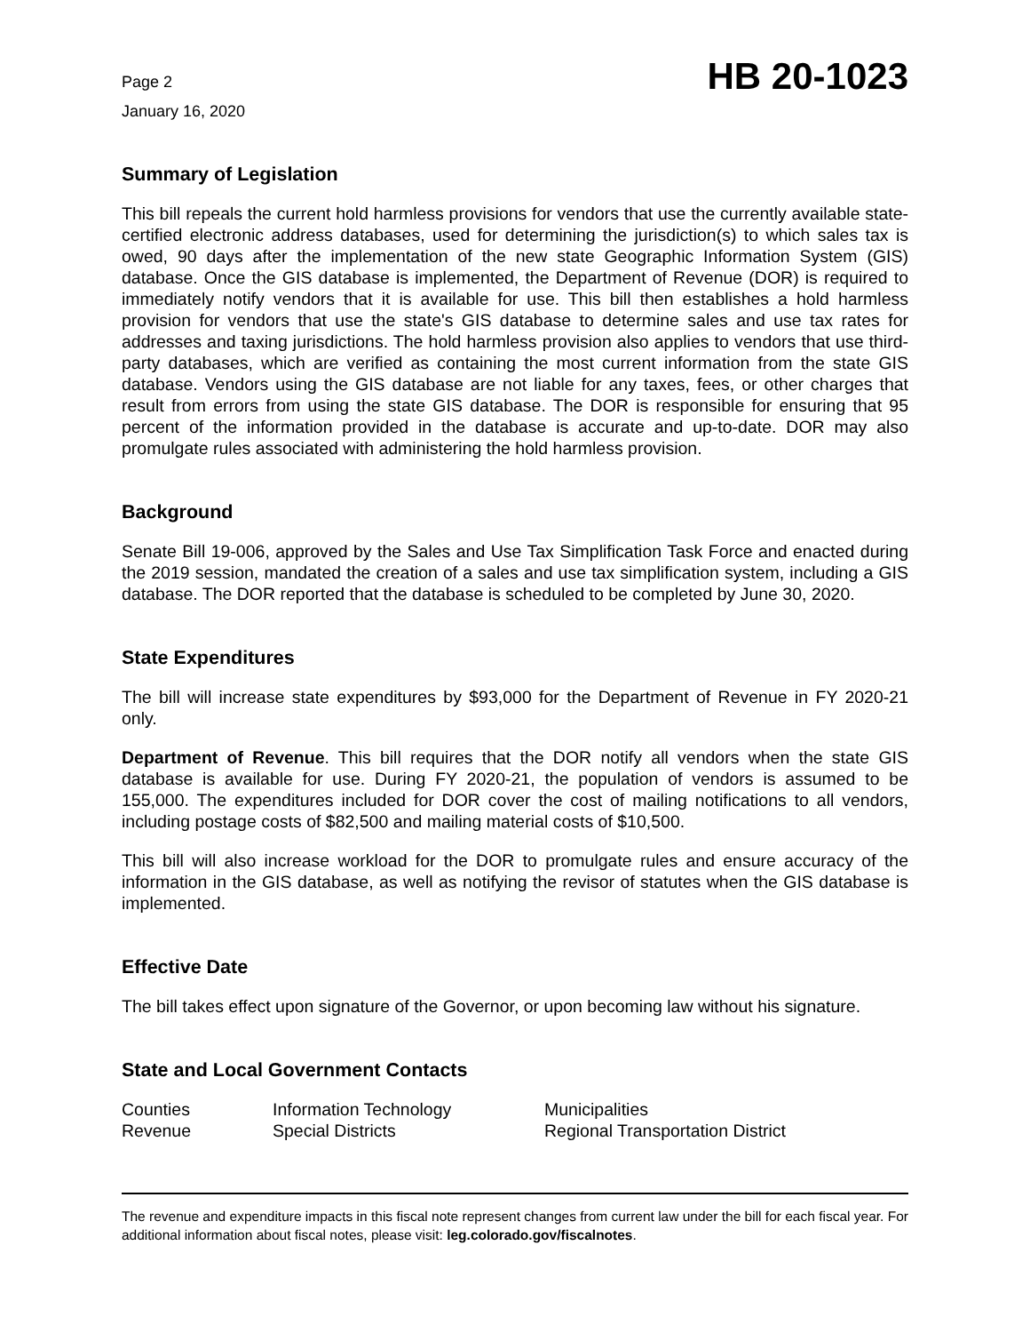Page 2
January 16, 2020
HB 20-1023
Summary of Legislation
This bill repeals the current hold harmless provisions for vendors that use the currently available state-certified electronic address databases, used for determining the jurisdiction(s) to which sales tax is owed, 90 days after the implementation of the new state Geographic Information System (GIS) database. Once the GIS database is implemented, the Department of Revenue (DOR) is required to immediately notify vendors that it is available for use. This bill then establishes a hold harmless provision for vendors that use the state's GIS database to determine sales and use tax rates for addresses and taxing jurisdictions. The hold harmless provision also applies to vendors that use third-party databases, which are verified as containing the most current information from the state GIS database. Vendors using the GIS database are not liable for any taxes, fees, or other charges that result from errors from using the state GIS database. The DOR is responsible for ensuring that 95 percent of the information provided in the database is accurate and up-to-date. DOR may also promulgate rules associated with administering the hold harmless provision.
Background
Senate Bill 19-006, approved by the Sales and Use Tax Simplification Task Force and enacted during the 2019 session, mandated the creation of a sales and use tax simplification system, including a GIS database. The DOR reported that the database is scheduled to be completed by June 30, 2020.
State Expenditures
The bill will increase state expenditures by $93,000 for the Department of Revenue in FY 2020-21 only.
Department of Revenue. This bill requires that the DOR notify all vendors when the state GIS database is available for use. During FY 2020-21, the population of vendors is assumed to be 155,000. The expenditures included for DOR cover the cost of mailing notifications to all vendors, including postage costs of $82,500 and mailing material costs of $10,500.
This bill will also increase workload for the DOR to promulgate rules and ensure accuracy of the information in the GIS database, as well as notifying the revisor of statutes when the GIS database is implemented.
Effective Date
The bill takes effect upon signature of the Governor, or upon becoming law without his signature.
State and Local Government Contacts
| Counties | Information Technology | Municipalities |
| Revenue | Special Districts | Regional Transportation District |
The revenue and expenditure impacts in this fiscal note represent changes from current law under the bill for each fiscal year. For additional information about fiscal notes, please visit: leg.colorado.gov/fiscalnotes.